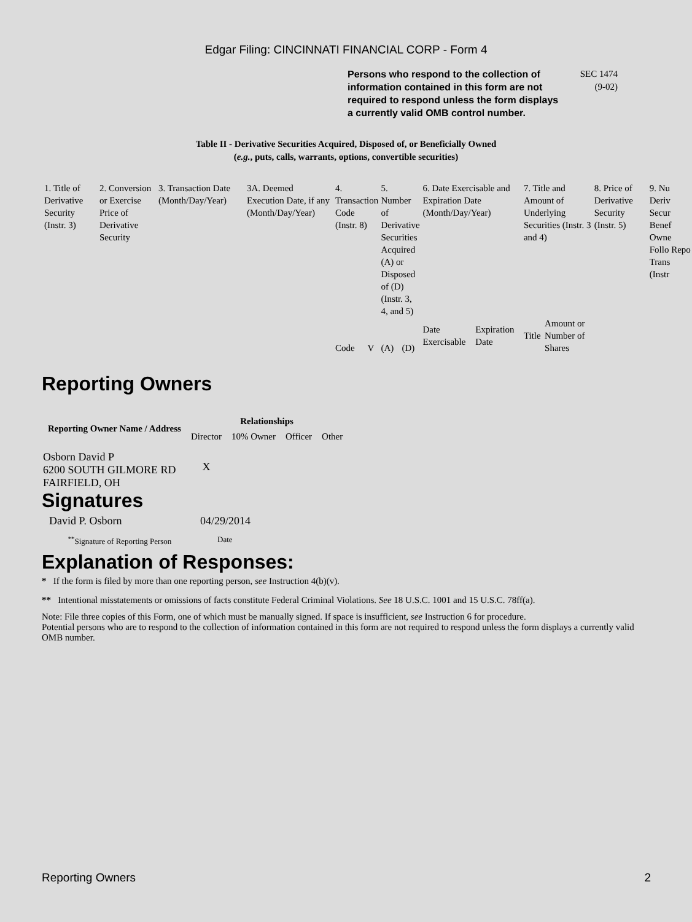Edgar Filing: CINCINNATI FINANCIAL CORP - Form 4
Persons who respond to the collection of information contained in this form are not required to respond unless the form displays a currently valid OMB control number.
SEC 1474
(9-02)
Table II - Derivative Securities Acquired, Disposed of, or Beneficially Owned
(e.g., puts, calls, warrants, options, convertible securities)
| 1. Title of Derivative Security (Instr. 3) | 2. Conversion or Exercise Price of Derivative Security | 3. Transaction Date (Month/Day/Year) | 3A. Deemed Execution Date, if any (Month/Day/Year) | 4. Transaction Code (Instr. 8) | | 5. Number of Derivative Securities Acquired (A) or Disposed of (D) (Instr. 3, 4, and 5) | | 6. Date Exercisable and Expiration Date (Month/Day/Year) | | 7. Title and Amount of Underlying Securities (Instr. 3 and 4) | | 8. Price of Derivative Security (Instr. 5) | 9. Nu Deriv Secur Benef Owne Follo Repo Trans (Instr |
| | | | | Code | V | (A) | (D) | Date Exercisable | Expiration Date | Title | Amount or Number of Shares | | |
Reporting Owners
| Reporting Owner Name / Address | Relationships | | | |
| --- | --- | --- | --- | --- |
| | Director | 10% Owner | Officer | Other |
| Osborn David P 6200 SOUTH GILMORE RD FAIRFIELD, OH | X | | | |
Signatures
| David P. Osborn | 04/29/2014 |
| <sup>**</sup> Signature of Reporting Person | Date |
Explanation of Responses:
* If the form is filed by more than one reporting person, see Instruction 4(b)(v).
** Intentional misstatements or omissions of facts constitute Federal Criminal Violations. See 18 U.S.C. 1001 and 15 U.S.C. 78ff(a).
Note: File three copies of this Form, one of which must be manually signed. If space is insufficient, see Instruction 6 for procedure.
Potential persons who are to respond to the collection of information contained in this form are not required to respond unless the form displays a currently valid OMB number.
Reporting Owners 2